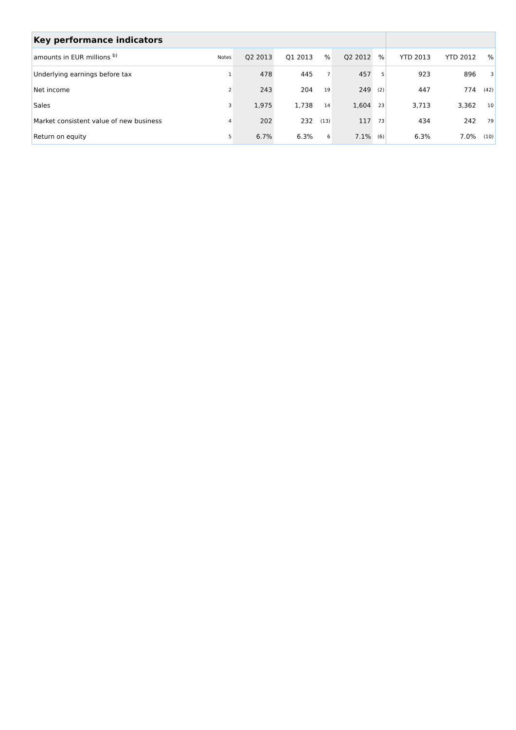| Key performance indicators | | | | | | | | | |
| amounts in EUR millions <sup>b)</sup> | Notes | Q2 2013 | Q1 2013 | % | Q2 2012 | % | YTD 2013 | YTD 2012 | % |
| Underlying earnings before tax | 1 | 478 | 445 | 7 | 457 | 5 | 923 | 896 | 3 |
| Net income | 2 | 243 | 204 | 19 | 249 | (2) | 447 | 774 | (42) |
| Sales | 3 | 1,975 | 1,738 | 14 | 1,604 | 23 | 3,713 | 3,362 | 10 |
| Market consistent value of new business | 4 | 202 | 232 | (13) | 117 | 73 | 434 | 242 | 79 |
| Return on equity | 5 | 6.7% | 6.3% | 6 | 7.1% | (6) | 6.3% | 7.0% | (10) |